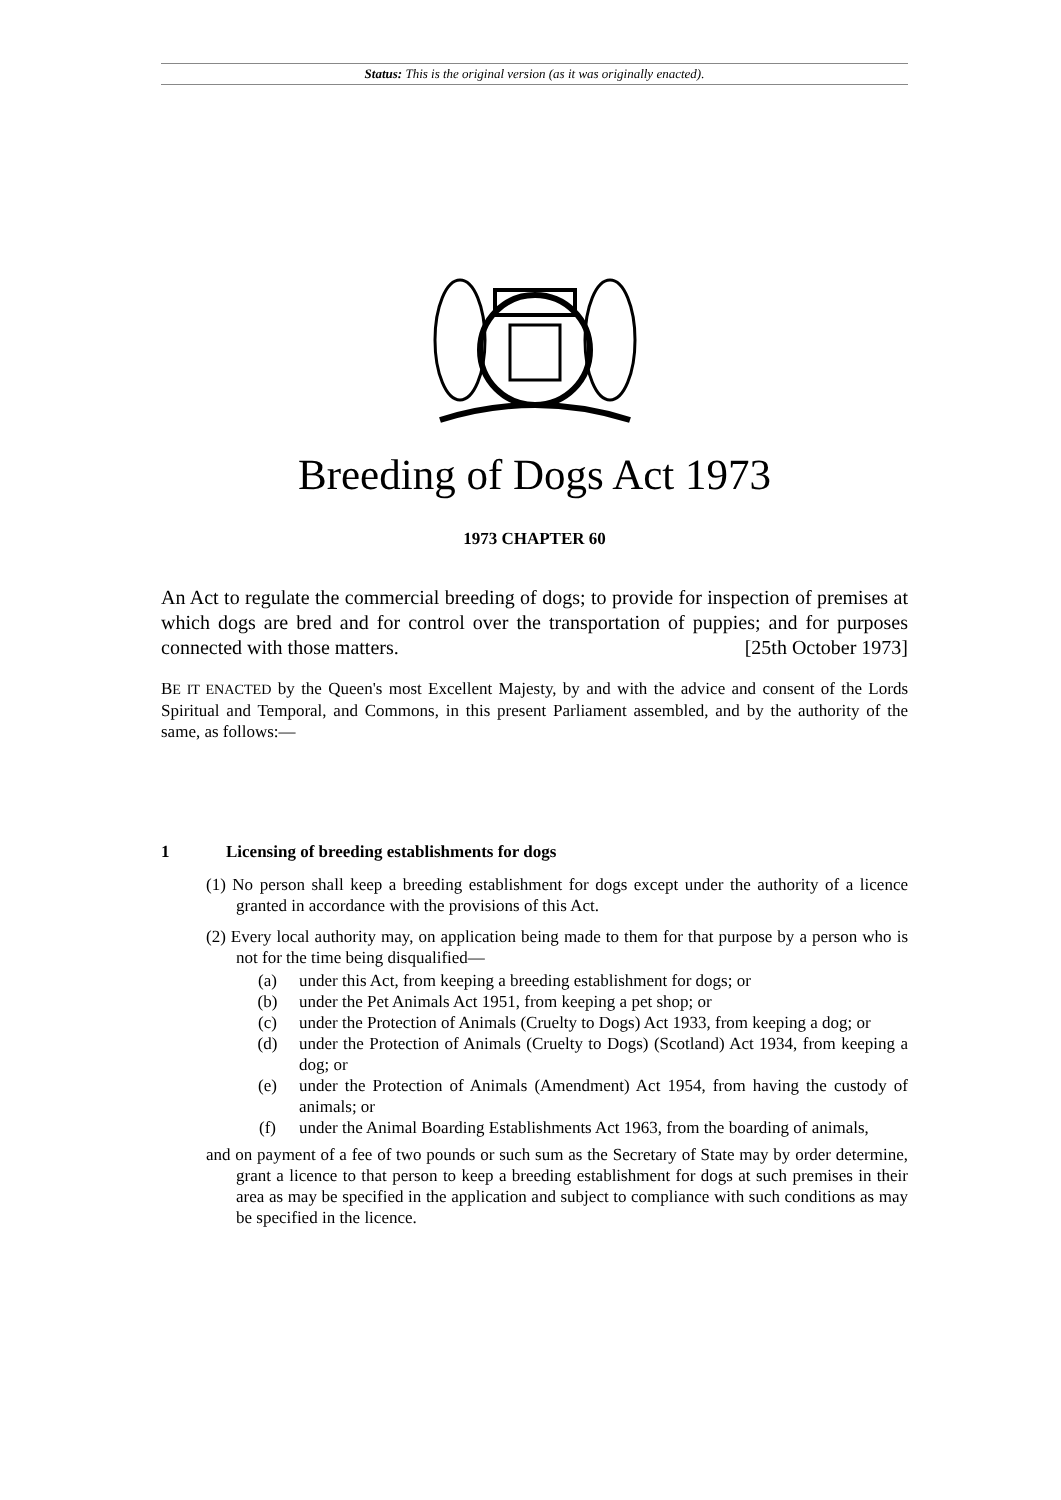Status: This is the original version (as it was originally enacted).
Breeding of Dogs Act 1973
1973 CHAPTER 60
An Act to regulate the commercial breeding of dogs; to provide for inspection of premises at which dogs are bred and for control over the transportation of puppies; and for purposes connected with those matters. [25th October 1973]
BE IT ENACTED by the Queen's most Excellent Majesty, by and with the advice and consent of the Lords Spiritual and Temporal, and Commons, in this present Parliament assembled, and by the authority of the same, as follows:—
1 Licensing of breeding establishments for dogs
(1) No person shall keep a breeding establishment for dogs except under the authority of a licence granted in accordance with the provisions of this Act.
(2) Every local authority may, on application being made to them for that purpose by a person who is not for the time being disqualified—
(a) under this Act, from keeping a breeding establishment for dogs; or
(b) under the Pet Animals Act 1951, from keeping a pet shop; or
(c) under the Protection of Animals (Cruelty to Dogs) Act 1933, from keeping a dog; or
(d) under the Protection of Animals (Cruelty to Dogs) (Scotland) Act 1934, from keeping a dog; or
(e) under the Protection of Animals (Amendment) Act 1954, from having the custody of animals; or
(f) under the Animal Boarding Establishments Act 1963, from the boarding of animals,
and on payment of a fee of two pounds or such sum as the Secretary of State may by order determine, grant a licence to that person to keep a breeding establishment for dogs at such premises in their area as may be specified in the application and subject to compliance with such conditions as may be specified in the licence.